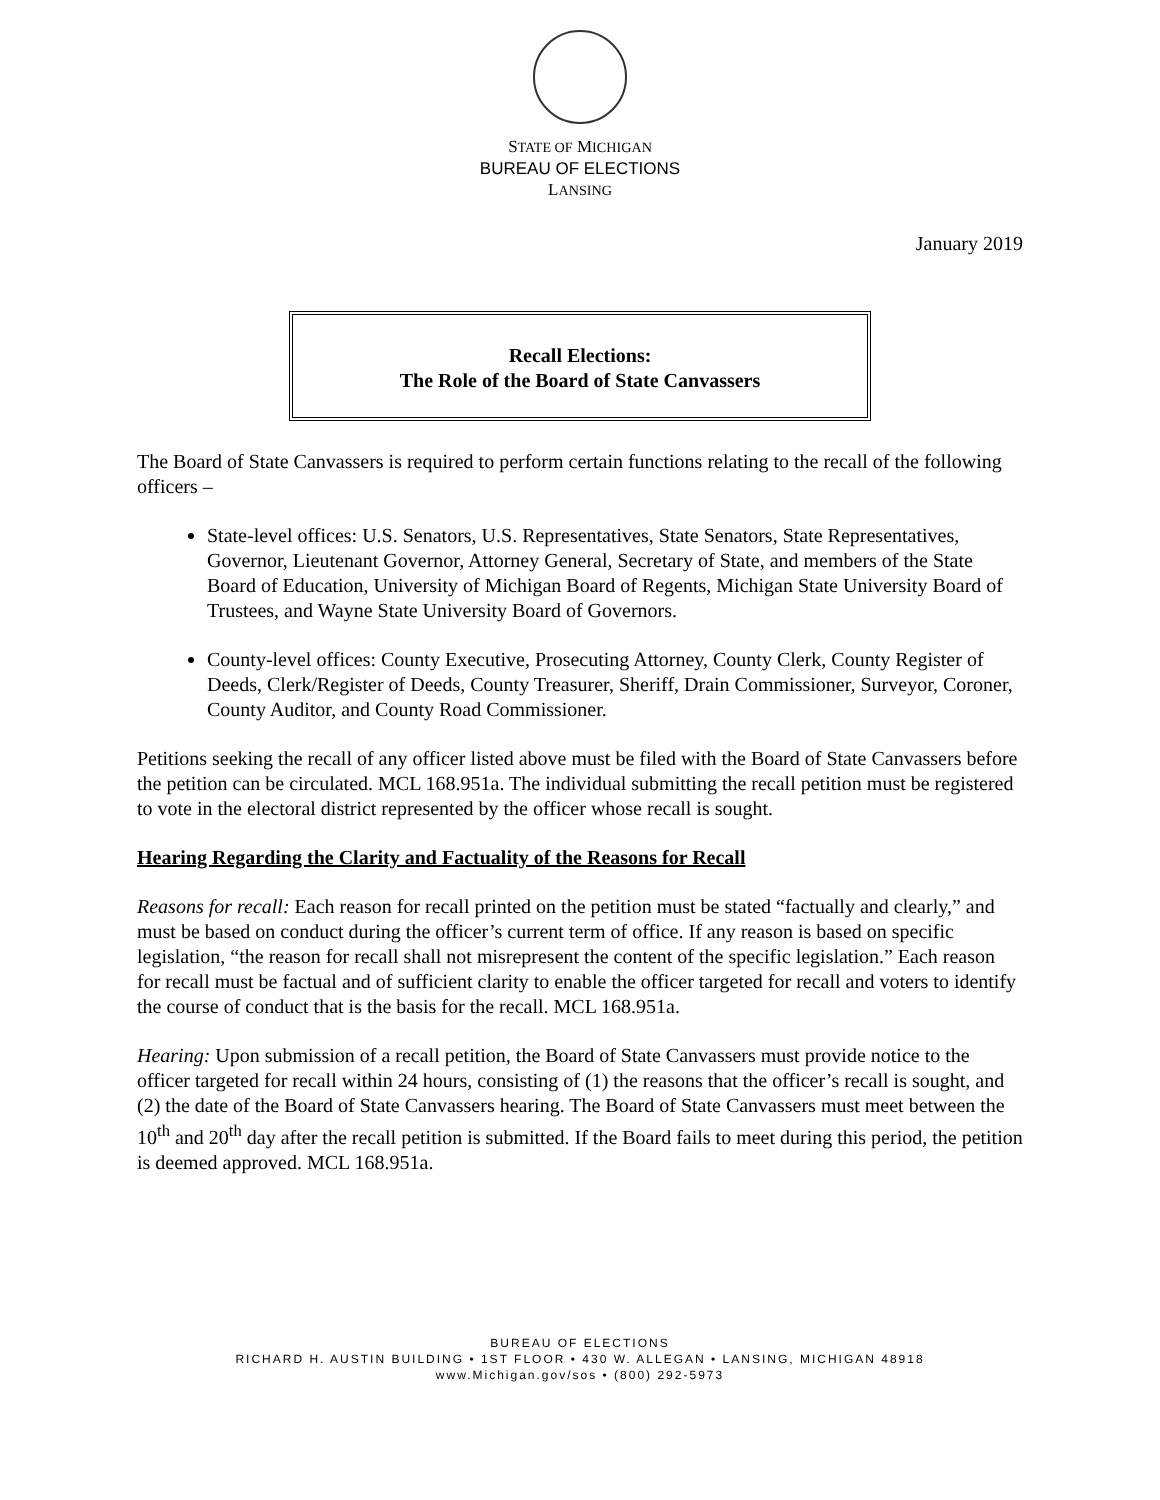STATE OF MICHIGAN
BUREAU OF ELECTIONS
LANSING
January 2019
Recall Elections:
The Role of the Board of State Canvassers
The Board of State Canvassers is required to perform certain functions relating to the recall of the following officers –
State-level offices: U.S. Senators, U.S. Representatives, State Senators, State Representatives, Governor, Lieutenant Governor, Attorney General, Secretary of State, and members of the State Board of Education, University of Michigan Board of Regents, Michigan State University Board of Trustees, and Wayne State University Board of Governors.
County-level offices: County Executive, Prosecuting Attorney, County Clerk, County Register of Deeds, Clerk/Register of Deeds, County Treasurer, Sheriff, Drain Commissioner, Surveyor, Coroner, County Auditor, and County Road Commissioner.
Petitions seeking the recall of any officer listed above must be filed with the Board of State Canvassers before the petition can be circulated. MCL 168.951a. The individual submitting the recall petition must be registered to vote in the electoral district represented by the officer whose recall is sought.
Hearing Regarding the Clarity and Factuality of the Reasons for Recall
Reasons for recall: Each reason for recall printed on the petition must be stated “factually and clearly,” and must be based on conduct during the officer’s current term of office. If any reason is based on specific legislation, “the reason for recall shall not misrepresent the content of the specific legislation.” Each reason for recall must be factual and of sufficient clarity to enable the officer targeted for recall and voters to identify the course of conduct that is the basis for the recall. MCL 168.951a.
Hearing: Upon submission of a recall petition, the Board of State Canvassers must provide notice to the officer targeted for recall within 24 hours, consisting of (1) the reasons that the officer’s recall is sought, and (2) the date of the Board of State Canvassers hearing. The Board of State Canvassers must meet between the 10<sup>th</sup> and 20<sup>th</sup> day after the recall petition is submitted. If the Board fails to meet during this period, the petition is deemed approved. MCL 168.951a.
BUREAU OF ELECTIONS
RICHARD H. AUSTIN BUILDING • 1ST FLOOR • 430 W. ALLEGAN • LANSING, MICHIGAN 48918
www.Michigan.gov/sos • (800) 292-5973